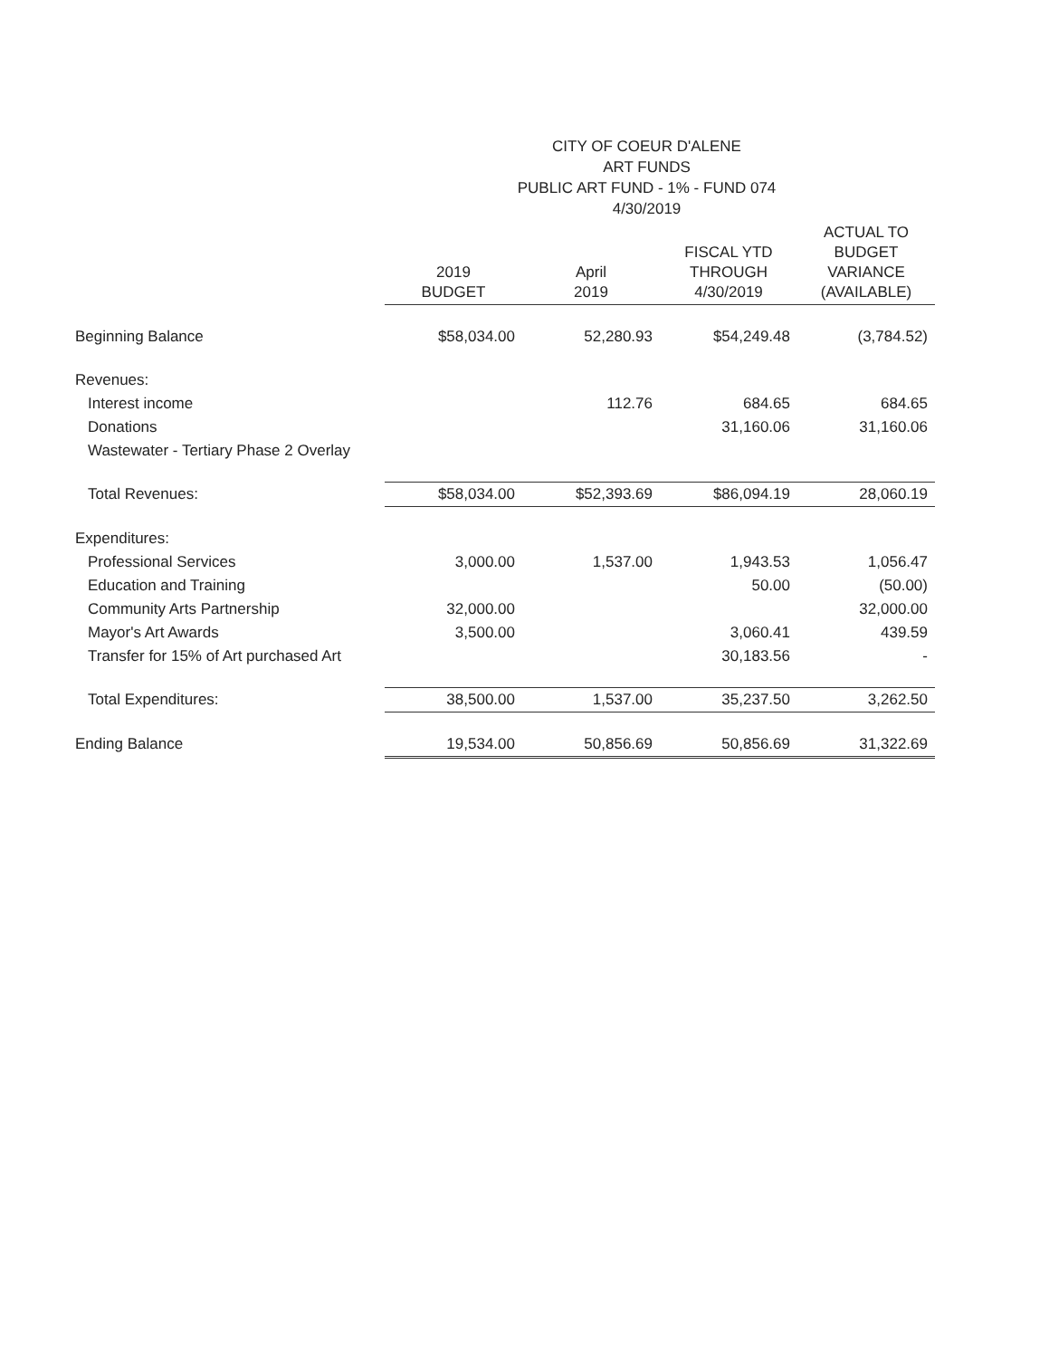CITY OF COEUR D'ALENE
ART FUNDS
PUBLIC ART FUND - 1% - FUND 074
4/30/2019
| | 2019 BUDGET | April 2019 | FISCAL YTD THROUGH 4/30/2019 | ACTUAL TO BUDGET VARIANCE (AVAILABLE) |
| Beginning Balance | $58,034.00 | 52,280.93 | $54,249.48 | (3,784.52) |
| Revenues: | | | | |
| Interest income | | 112.76 | 684.65 | 684.65 |
| Donations | | | 31,160.06 | 31,160.06 |
| Wastewater - Tertiary Phase 2 Overlay | | | | |
| Total Revenues: | $58,034.00 | $52,393.69 | $86,094.19 | 28,060.19 |
| Expenditures: | | | | |
| Professional Services | 3,000.00 | 1,537.00 | 1,943.53 | 1,056.47 |
| Education and Training | | | 50.00 | (50.00) |
| Community Arts Partnership | 32,000.00 | | | 32,000.00 |
| Mayor's Art Awards | 3,500.00 | | 3,060.41 | 439.59 |
| Transfer for 15% of Art purchased Art | | | 30,183.56 | - |
| Total Expenditures: | 38,500.00 | 1,537.00 | 35,237.50 | 3,262.50 |
| Ending Balance | 19,534.00 | 50,856.69 | 50,856.69 | 31,322.69 |